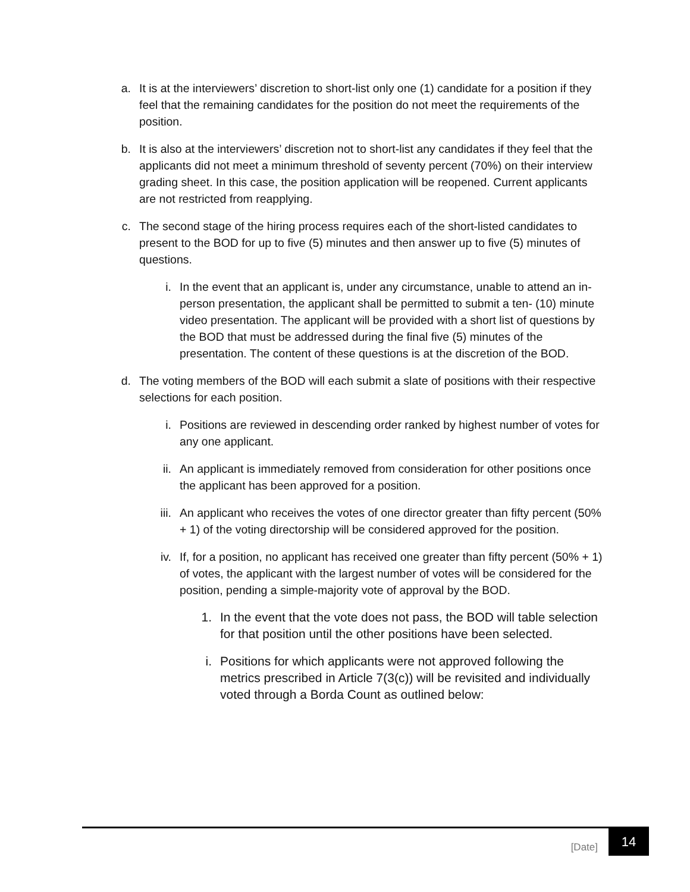a. It is at the interviewers’ discretion to short-list only one (1) candidate for a position if they feel that the remaining candidates for the position do not meet the requirements of the position.
b. It is also at the interviewers’ discretion not to short-list any candidates if they feel that the applicants did not meet a minimum threshold of seventy percent (70%) on their interview grading sheet. In this case, the position application will be reopened. Current applicants are not restricted from reapplying.
c. The second stage of the hiring process requires each of the short-listed candidates to present to the BOD for up to five (5) minutes and then answer up to five (5) minutes of questions.
i. In the event that an applicant is, under any circumstance, unable to attend an in-person presentation, the applicant shall be permitted to submit a ten- (10) minute video presentation. The applicant will be provided with a short list of questions by the BOD that must be addressed during the final five (5) minutes of the presentation. The content of these questions is at the discretion of the BOD.
d. The voting members of the BOD will each submit a slate of positions with their respective selections for each position.
i. Positions are reviewed in descending order ranked by highest number of votes for any one applicant.
ii. An applicant is immediately removed from consideration for other positions once the applicant has been approved for a position.
iii. An applicant who receives the votes of one director greater than fifty percent (50% + 1) of the voting directorship will be considered approved for the position.
iv. If, for a position, no applicant has received one greater than fifty percent (50% + 1) of votes, the applicant with the largest number of votes will be considered for the position, pending a simple-majority vote of approval by the BOD.
1. In the event that the vote does not pass, the BOD will table selection for that position until the other positions have been selected.
i. Positions for which applicants were not approved following the metrics prescribed in Article 7(3(c)) will be revisited and individually voted through a Borda Count as outlined below:
[Date]
14